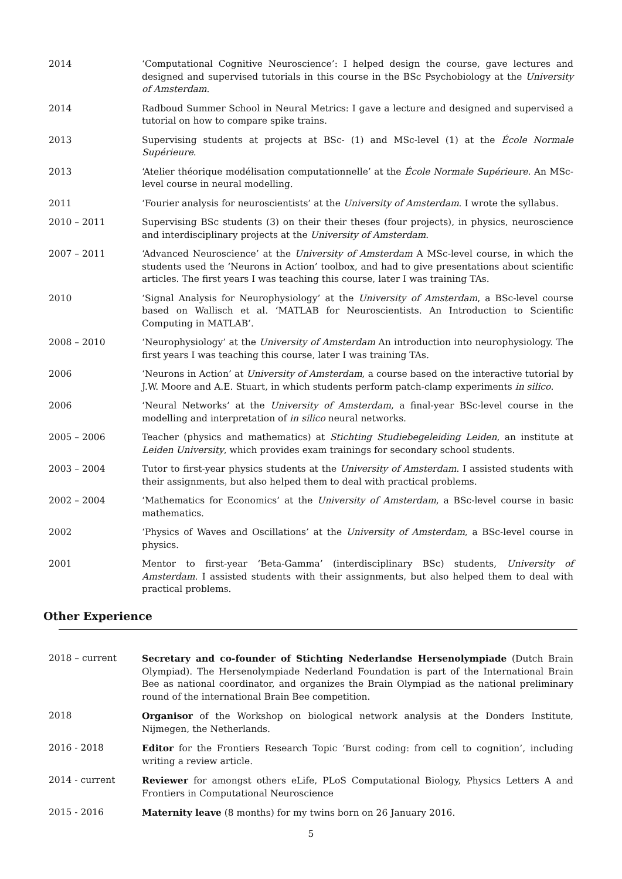2014 ‘Computational Cognitive Neuroscience’: I helped design the course, gave lectures and designed and supervised tutorials in this course in the BSc Psychobiology at the University of Amsterdam.
2014 Radboud Summer School in Neural Metrics: I gave a lecture and designed and supervised a tutorial on how to compare spike trains.
2013 Supervising students at projects at BSc- (1) and MSc-level (1) at the École Normale Supérieure.
2013 ‘Atelier théorique modélisation computationnelle’ at the École Normale Supérieure. An MSc-level course in neural modelling.
2011 ‘Fourier analysis for neuroscientists’ at the University of Amsterdam. I wrote the syllabus.
2010 – 2011 Supervising BSc students (3) on their their theses (four projects), in physics, neuroscience and interdisciplinary projects at the University of Amsterdam.
2007 – 2011 ‘Advanced Neuroscience’ at the University of Amsterdam A MSc-level course, in which the students used the ‘Neurons in Action’ toolbox, and had to give presentations about scientific articles. The first years I was teaching this course, later I was training TAs.
2010 ‘Signal Analysis for Neurophysiology’ at the University of Amsterdam, a BSc-level course based on Wallisch et al. ‘MATLAB for Neuroscientists. An Introduction to Scientific Computing in MATLAB’.
2008 – 2010 ‘Neurophysiology’ at the University of Amsterdam An introduction into neurophysiology. The first years I was teaching this course, later I was training TAs.
2006 ‘Neurons in Action’ at University of Amsterdam, a course based on the interactive tutorial by J.W. Moore and A.E. Stuart, in which students perform patch-clamp experiments in silico.
2006 ‘Neural Networks’ at the University of Amsterdam, a final-year BSc-level course in the modelling and interpretation of in silico neural networks.
2005 – 2006 Teacher (physics and mathematics) at Stichting Studiebegeleiding Leiden, an institute at Leiden University, which provides exam trainings for secondary school students.
2003 – 2004 Tutor to first-year physics students at the University of Amsterdam. I assisted students with their assignments, but also helped them to deal with practical problems.
2002 – 2004 ‘Mathematics for Economics’ at the University of Amsterdam, a BSc-level course in basic mathematics.
2002 ‘Physics of Waves and Oscillations’ at the University of Amsterdam, a BSc-level course in physics.
2001 Mentor to first-year ‘Beta-Gamma’ (interdisciplinary BSc) students, University of Amsterdam. I assisted students with their assignments, but also helped them to deal with practical problems.
Other Experience
2018 – current Secretary and co-founder of Stichting Nederlandse Hersenolympiade (Dutch Brain Olympiad). The Hersenolympiade Nederland Foundation is part of the International Brain Bee as national coordinator, and organizes the Brain Olympiad as the national preliminary round of the international Brain Bee competition.
2018 Organisor of the Workshop on biological network analysis at the Donders Institute, Nijmegen, the Netherlands.
2016 - 2018 Editor for the Frontiers Research Topic ‘Burst coding: from cell to cognition’, including writing a review article.
2014 - current Reviewer for amongst others eLife, PLoS Computational Biology, Physics Letters A and Frontiers in Computational Neuroscience
2015 - 2016 Maternity leave (8 months) for my twins born on 26 January 2016.
5